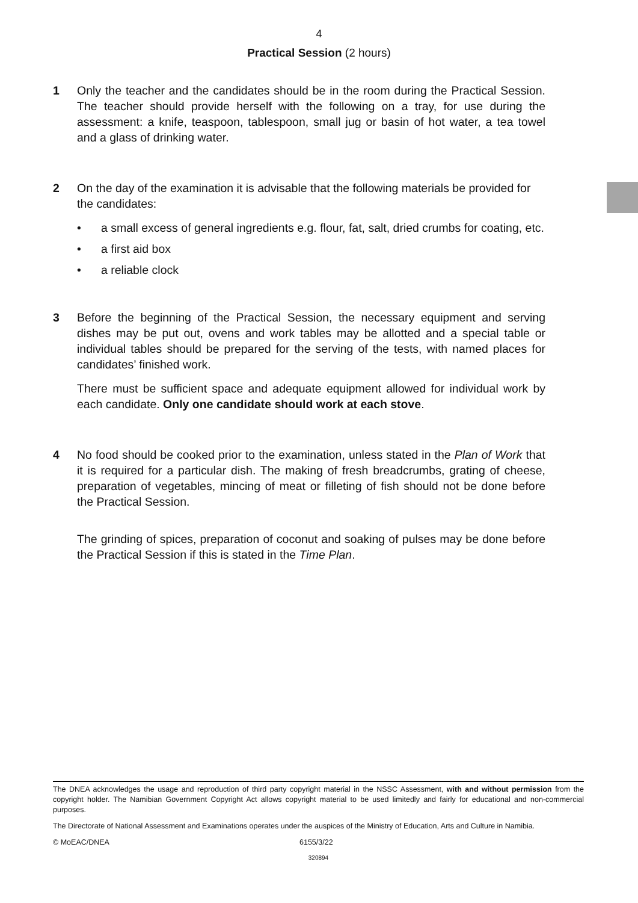4
Practical Session (2 hours)
1 Only the teacher and the candidates should be in the room during the Practical Session. The teacher should provide herself with the following on a tray, for use during the assessment: a knife, teaspoon, tablespoon, small jug or basin of hot water, a tea towel and a glass of drinking water.
2 On the day of the examination it is advisable that the following materials be provided for the candidates:
• a small excess of general ingredients e.g. flour, fat, salt, dried crumbs for coating, etc.
• a first aid box
• a reliable clock
3 Before the beginning of the Practical Session, the necessary equipment and serving dishes may be put out, ovens and work tables may be allotted and a special table or individual tables should be prepared for the serving of the tests, with named places for candidates’ finished work.
There must be sufficient space and adequate equipment allowed for individual work by each candidate. Only one candidate should work at each stove.
4 No food should be cooked prior to the examination, unless stated in the Plan of Work that it is required for a particular dish. The making of fresh breadcrumbs, grating of cheese, preparation of vegetables, mincing of meat or filleting of fish should not be done before the Practical Session.
The grinding of spices, preparation of coconut and soaking of pulses may be done before the Practical Session if this is stated in the Time Plan.
The DNEA acknowledges the usage and reproduction of third party copyright material in the NSSC Assessment, with and without permission from the copyright holder. The Namibian Government Copyright Act allows copyright material to be used limitedly and fairly for educational and non-commercial purposes.
The Directorate of National Assessment and Examinations operates under the auspices of the Ministry of Education, Arts and Culture in Namibia.
© MoEAC/DNEA 6155/3/22
320894